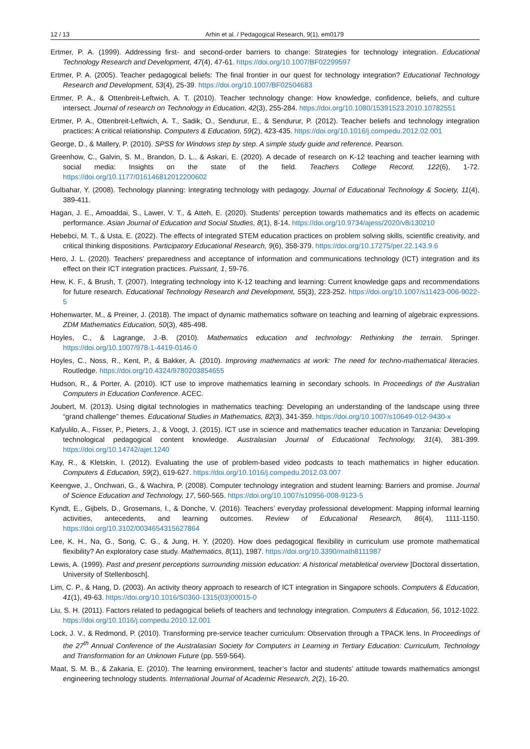12 / 13 Arhin et al. / Pedagogical Research, 9(1), em0179
Ertmer, P. A. (1999). Addressing first- and second-order barriers to change: Strategies for technology integration. Educational Technology Research and Development, 47(4), 47-61. https://doi.org/10.1007/BF02299597
Ertmer, P. A. (2005). Teacher pedagogical beliefs: The final frontier in our quest for technology integration? Educational Technology Research and Development, 53(4), 25-39. https://doi.org/10.1007/BF02504683
Ertmer, P. A., & Ottenbreit-Leftwich, A. T. (2010). Teacher technology change: How knowledge, confidence, beliefs, and culture intersect. Journal of research on Technology in Education, 42(3), 255-284. https://doi.org/10.1080/15391523.2010.10782551
Ertmer, P. A., Ottenbreit-Leftwich, A. T., Sadik, O., Sendurur, E., & Sendurur, P. (2012). Teacher beliefs and technology integration practices: A critical relationship. Computers & Education, 59(2), 423-435. https://doi.org/10.1016/j.compedu.2012.02.001
George, D., & Mallery, P. (2010). SPSS for Windows step by step. A simple study guide and reference. Pearson.
Greenhow, C., Galvin, S. M., Brandon, D. L., & Askari, E. (2020). A decade of research on K-12 teaching and teacher learning with social media: Insights on the state of the field. Teachers College Record, 122(6), 1-72. https://doi.org/10.1177/016146812012200602
Gulbahar, Y. (2008). Technology planning: Integrating technology with pedagogy. Journal of Educational Technology & Society, 11(4), 389-411.
Hagan, J. E., Amoaddai, S., Lawer, V. T., & Atteh, E. (2020). Students’ perception towards mathematics and its effects on academic performance. Asian Journal of Education and Social Studies, 8(1), 8-14. https://doi.org/10.9734/ajess/2020/v8i130210
Hebebci, M. T., & Usta, E. (2022). The effects of integrated STEM education practices on problem solving skills, scientific creativity, and critical thinking dispositions. Participatory Educational Research, 9(6), 358-379. https://doi.org/10.17275/per.22.143.9.6
Hero, J. L. (2020). Teachers’ preparedness and acceptance of information and communications technology (ICT) integration and its effect on their ICT integration practices. Puissant, 1, 59-76.
Hew, K. F., & Brush, T. (2007). Integrating technology into K-12 teaching and learning: Current knowledge gaps and recommendations for future research. Educational Technology Research and Development, 55(3), 223-252. https://doi.org/10.1007/s11423-006-9022-5
Hohenwarter, M., & Preiner, J. (2018). The impact of dynamic mathematics software on teaching and learning of algebraic expressions. ZDM Mathematics Education, 50(3), 485-498.
Hoyles, C., & Lagrange, J.-B. (2010). Mathematics education and technology: Rethinking the terrain. Springer. https://doi.org/10.1007/978-1-4419-0146-0
Hoyles, C., Noss, R., Kent, P., & Bakker, A. (2010). Improving mathematics at work: The need for techno-mathematical literacies. Routledge. https://doi.org/10.4324/9780203854655
Hudson, R., & Porter, A. (2010). ICT use to improve mathematics learning in secondary schools. In Proceedings of the Australian Computers in Education Conference. ACEC.
Joubert, M. (2013). Using digital technologies in mathematics teaching: Developing an understanding of the landscape using three “grand challenge” themes. Educational Studies in Mathematics, 82(3), 341-359. https://doi.org/10.1007/s10649-012-9430-x
Kafyulilo, A., Fisser, P., Pieters, J., & Voogt, J. (2015). ICT use in science and mathematics teacher education in Tanzania: Developing technological pedagogical content knowledge. Australasian Journal of Educational Technology, 31(4), 381-399. https://doi.org/10.14742/ajet.1240
Kay, R., & Kletskin, I. (2012). Evaluating the use of problem-based video podcasts to teach mathematics in higher education. Computers & Education, 59(2), 619-627. https://doi.org/10.1016/j.compedu.2012.03.007
Keengwe, J., Onchwari, G., & Wachira, P. (2008). Computer technology integration and student learning: Barriers and promise. Journal of Science Education and Technology, 17, 560-565. https://doi.org/10.1007/s10956-008-9123-5
Kyndt, E., Gijbels, D., Grosemans, I., & Donche, V. (2016). Teachers’ everyday professional development: Mapping informal learning activities, antecedents, and learning outcomes. Review of Educational Research, 86(4), 1111-1150. https://doi.org/10.3102/0034654315627864
Lee, K. H., Na, G., Song, C. G., & Jung, H. Y. (2020). How does pedagogical flexibility in curriculum use promote mathematical flexibility? An exploratory case study. Mathematics, 8(11), 1987. https://doi.org/10.3390/math8111987
Lewis, A. (1999). Past and present perceptions surrounding mission education: A historical metabletical overview [Doctoral dissertation, University of Stellenbosch].
Lim, C. P., & Hang, D. (2003). An activity theory approach to research of ICT integration in Singapore schools. Computers & Education, 41(1), 49-63. https://doi.org/10.1016/S0360-1315(03)00015-0
Liu, S. H. (2011). Factors related to pedagogical beliefs of teachers and technology integration. Computers & Education, 56, 1012-1022. https://doi.org/10.1016/j.compedu.2010.12.001
Lock, J. V., & Redmond, P. (2010). Transforming pre-service teacher curriculum: Observation through a TPACK lens. In Proceedings of the 27<sup>th</sup> Annual Conference of the Australasian Society for Computers in Learning in Tertiary Education: Curriculum, Technology and Transformation for an Unknown Future (pp. 559-564).
Maat, S. M. B., & Zakaria, E. (2010). The learning environment, teacher’s factor and students’ attitude towards mathematics amongst engineering technology students. International Journal of Academic Research, 2(2), 16-20.